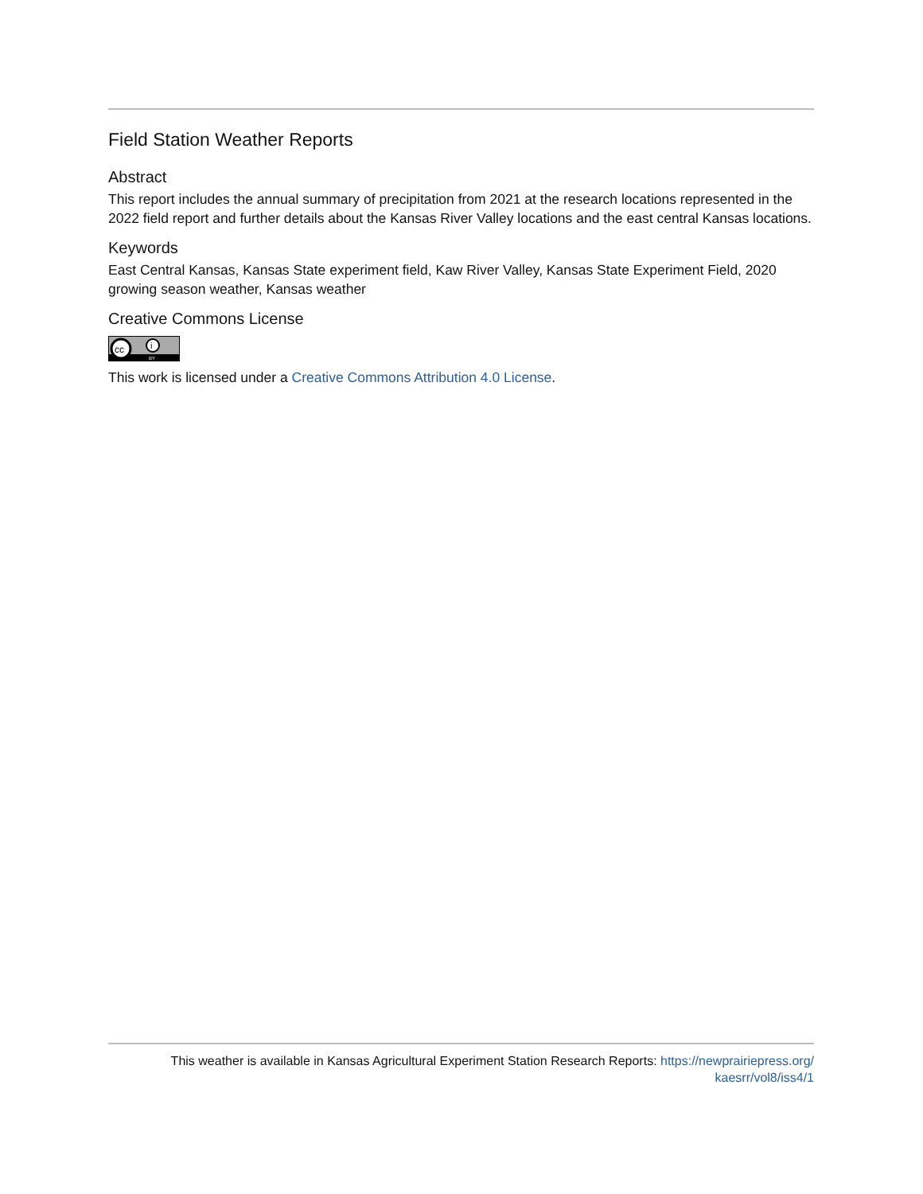Field Station Weather Reports
Abstract
This report includes the annual summary of precipitation from 2021 at the research locations represented in the 2022 field report and further details about the Kansas River Valley locations and the east central Kansas locations.
Keywords
East Central Kansas, Kansas State experiment field, Kaw River Valley, Kansas State Experiment Field, 2020 growing season weather, Kansas weather
Creative Commons License
cc
i
BY
This work is licensed under a Creative Commons Attribution 4.0 License.
This weather is available in Kansas Agricultural Experiment Station Research Reports: https://newprairiepress.org/
kaesrr/vol8/iss4/1